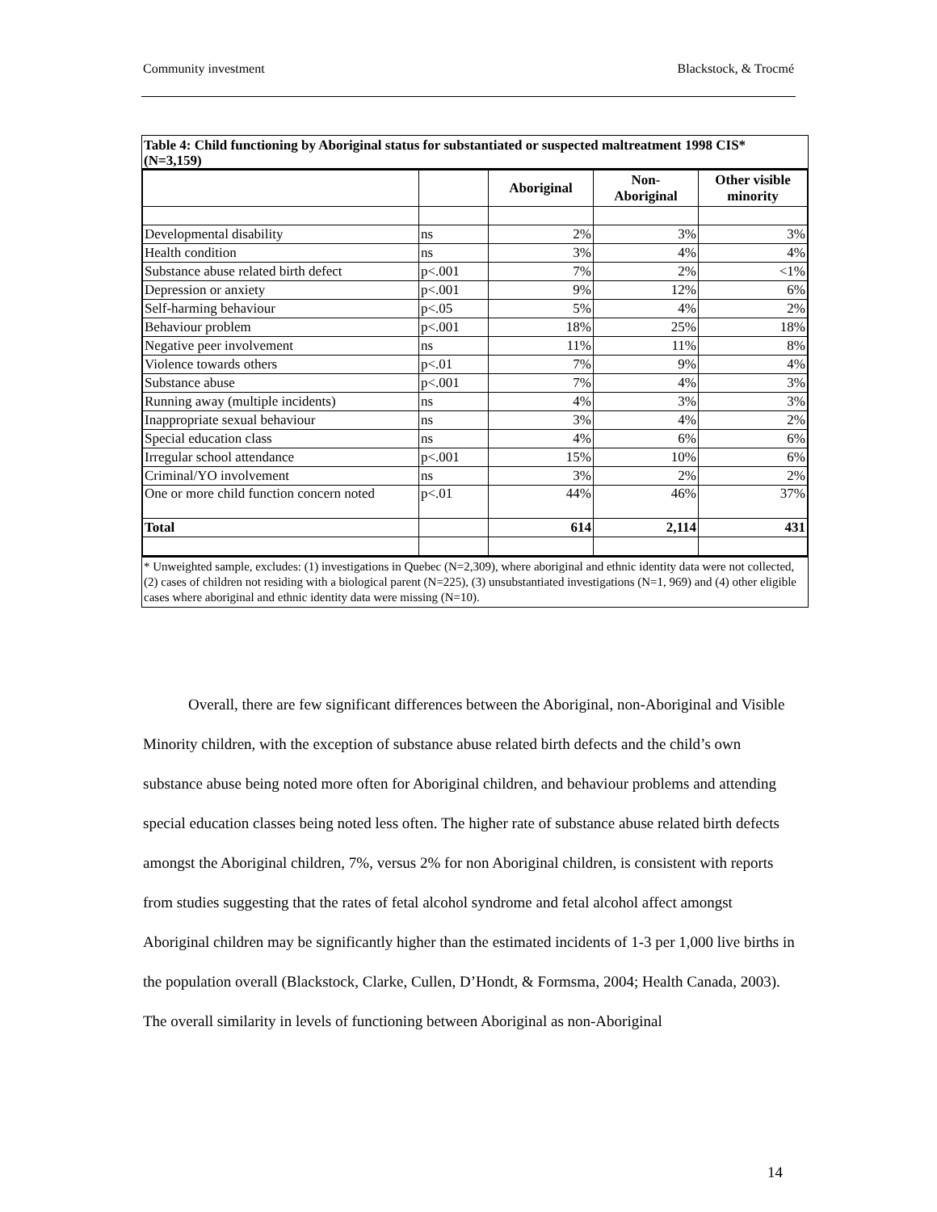Community investment Blackstock, & Trocmé
Table 4: Child functioning by Aboriginal status for substantiated or suspected maltreatment 1998 CIS* (N=3,159)
| | | Aboriginal | Non- Aboriginal | Other visible minority |
| --- | --- | --- | --- | --- |
| Developmental disability | ns | 2% | 3% | 3% |
| Health condition | ns | 3% | 4% | 4% |
| Substance abuse related birth defect | p<.001 | 7% | 2% | <1% |
| Depression or anxiety | p<.001 | 9% | 12% | 6% |
| Self-harming behaviour | p<.05 | 5% | 4% | 2% |
| Behaviour problem | p<.001 | 18% | 25% | 18% |
| Negative peer involvement | ns | 11% | 11% | 8% |
| Violence towards others | p<.01 | 7% | 9% | 4% |
| Substance abuse | p<.001 | 7% | 4% | 3% |
| Running away (multiple incidents) | ns | 4% | 3% | 3% |
| Inappropriate sexual behaviour | ns | 3% | 4% | 2% |
| Special education class | ns | 4% | 6% | 6% |
| Irregular school attendance | p<.001 | 15% | 10% | 6% |
| Criminal/YO involvement | ns | 3% | 2% | 2% |
| One or more child function concern noted | p<.01 | 44% | 46% | 37% |
| Total | | 614 | 2,114 | 431 |
* Unweighted sample, excludes: (1) investigations in Quebec (N=2,309), where aboriginal and ethnic identity data were not collected, (2) cases of children not residing with a biological parent (N=225), (3) unsubstantiated investigations (N=1, 969) and (4) other eligible cases where aboriginal and ethnic identity data were missing (N=10).
Overall, there are few significant differences between the Aboriginal, non-Aboriginal and Visible Minority children, with the exception of substance abuse related birth defects and the child’s own substance abuse being noted more often for Aboriginal children, and behaviour problems and attending special education classes being noted less often. The higher rate of substance abuse related birth defects amongst the Aboriginal children, 7%, versus 2% for non Aboriginal children, is consistent with reports from studies suggesting that the rates of fetal alcohol syndrome and fetal alcohol affect amongst Aboriginal children may be significantly higher than the estimated incidents of 1-3 per 1,000 live births in the population overall (Blackstock, Clarke, Cullen, D’Hondt, & Formsma, 2004; Health Canada, 2003). The overall similarity in levels of functioning between Aboriginal as non-Aboriginal
14